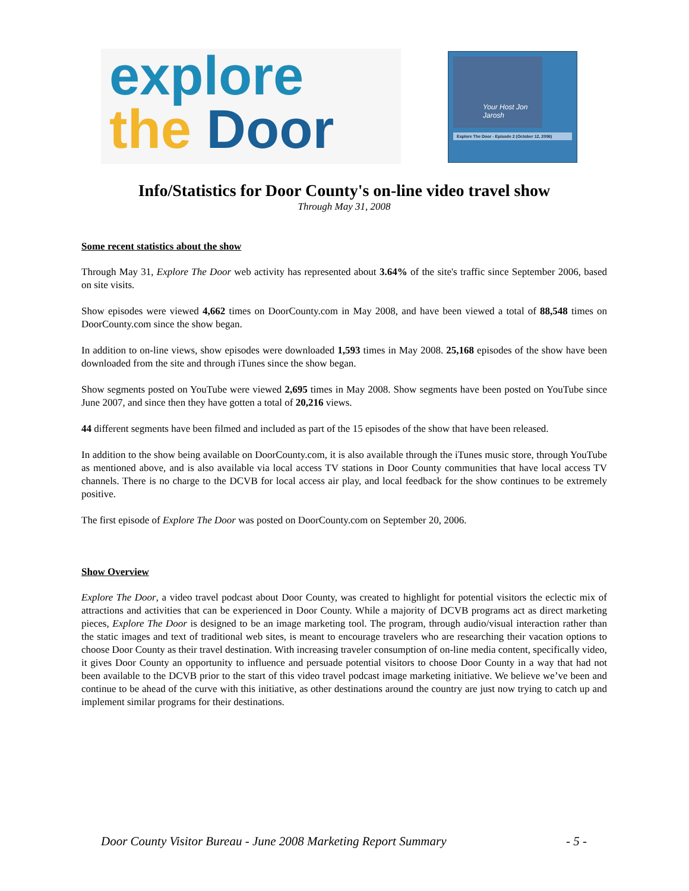explore
the Door
Your Host Jon Jarosh
Explore The Door - Episode 2 (October 12, 2006)
Info/Statistics for Door County's on-line video travel show
Through May 31, 2008
Some recent statistics about the show
Through May 31, Explore The Door web activity has represented about 3.64% of the site's traffic since September 2006, based on site visits.
Show episodes were viewed 4,662 times on DoorCounty.com in May 2008, and have been viewed a total of 88,548 times on DoorCounty.com since the show began.
In addition to on-line views, show episodes were downloaded 1,593 times in May 2008. 25,168 episodes of the show have been downloaded from the site and through iTunes since the show began.
Show segments posted on YouTube were viewed 2,695 times in May 2008. Show segments have been posted on YouTube since June 2007, and since then they have gotten a total of 20,216 views.
44 different segments have been filmed and included as part of the 15 episodes of the show that have been released.
In addition to the show being available on DoorCounty.com, it is also available through the iTunes music store, through YouTube as mentioned above, and is also available via local access TV stations in Door County communities that have local access TV channels. There is no charge to the DCVB for local access air play, and local feedback for the show continues to be extremely positive.
The first episode of Explore The Door was posted on DoorCounty.com on September 20, 2006.
Show Overview
Explore The Door, a video travel podcast about Door County, was created to highlight for potential visitors the eclectic mix of attractions and activities that can be experienced in Door County. While a majority of DCVB programs act as direct marketing pieces, Explore The Door is designed to be an image marketing tool. The program, through audio/visual interaction rather than the static images and text of traditional web sites, is meant to encourage travelers who are researching their vacation options to choose Door County as their travel destination. With increasing traveler consumption of on-line media content, specifically video, it gives Door County an opportunity to influence and persuade potential visitors to choose Door County in a way that had not been available to the DCVB prior to the start of this video travel podcast image marketing initiative. We believe we’ve been and continue to be ahead of the curve with this initiative, as other destinations around the country are just now trying to catch up and implement similar programs for their destinations.
Door County Visitor Bureau - June 2008 Marketing Report Summary - 5 -